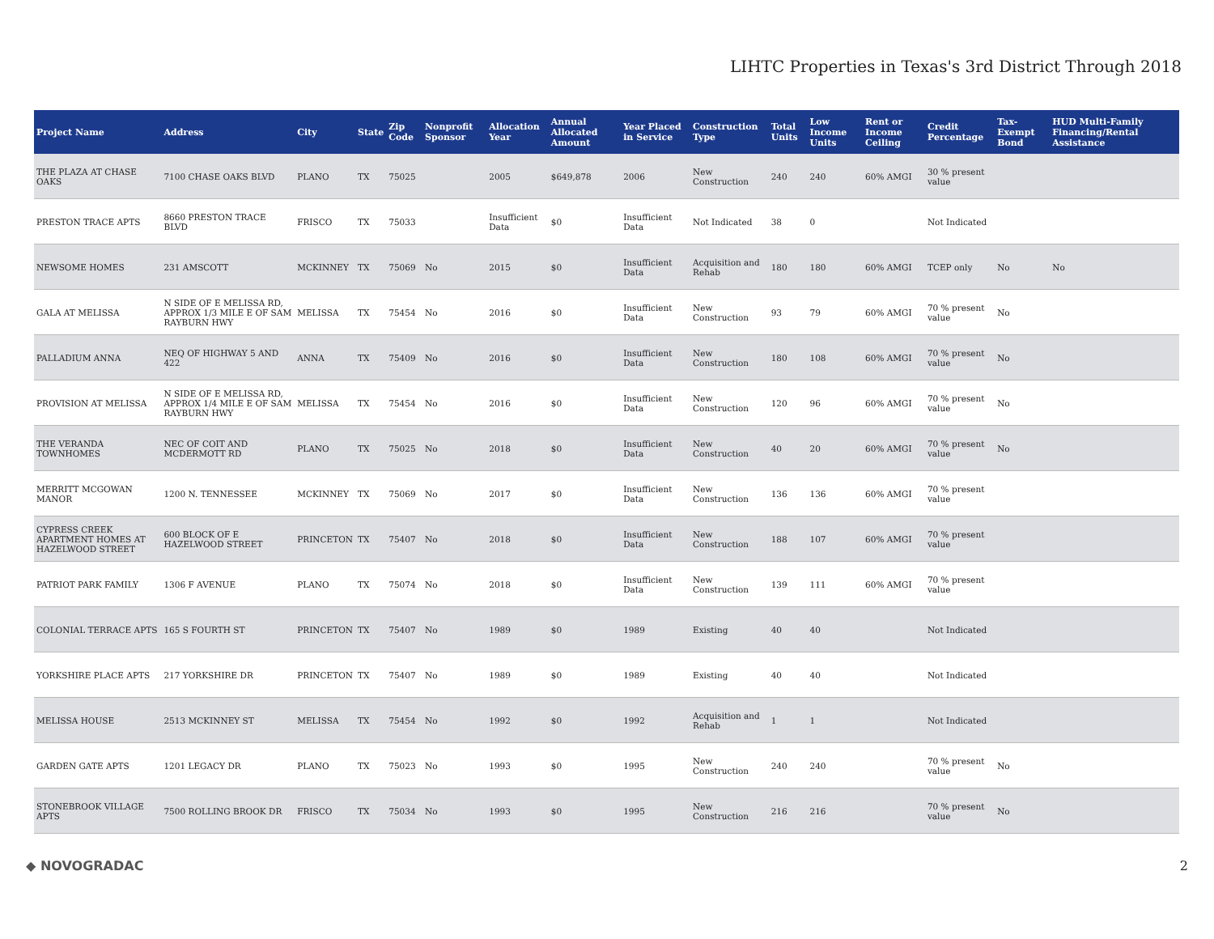LIHTC Properties in Texas's 3rd District Through 2018
| Project Name | Address | City | State | Zip Code | Nonprofit Sponsor | Allocation Year | Annual Allocated Amount | Year Placed in Service | Construction Type | Total Units | Low Income Units | Rent or Income Ceiling | Credit Percentage | Tax-Exempt Bond | HUD Multi-Family Financing/Rental Assistance |
| --- | --- | --- | --- | --- | --- | --- | --- | --- | --- | --- | --- | --- | --- | --- | --- |
| THE PLAZA AT CHASE OAKS | 7100 CHASE OAKS BLVD | PLANO | TX | 75025 | | 2005 | $649,878 | 2006 | New Construction | 240 | 240 | 60% AMGI | 30 % present value | | |
| PRESTON TRACE APTS | 8660 PRESTON TRACE BLVD | FRISCO | TX | 75033 | | Insufficient Data | $0 | Insufficient Data | Not Indicated | 38 | 0 | | Not Indicated | | |
| NEWSOME HOMES | 231 AMSCOTT | MCKINNEY | TX | 75069 | No | 2015 | $0 | Insufficient Data | Acquisition and Rehab | 180 | 180 | 60% AMGI | TCEP only | No | No |
| GALA AT MELISSA | N SIDE OF E MELISSA RD, APPROX 1/3 MILE E OF SAM RAYBURN HWY | MELISSA | TX | 75454 | No | 2016 | $0 | Insufficient Data | New Construction | 93 | 79 | 60% AMGI | 70 % present value | No | |
| PALLADIUM ANNA | NEQ OF HIGHWAY 5 AND 422 | ANNA | TX | 75409 | No | 2016 | $0 | Insufficient Data | New Construction | 180 | 108 | 60% AMGI | 70 % present value | No | |
| PROVISION AT MELISSA | N SIDE OF E MELISSA RD, APPROX 1/4 MILE E OF SAM RAYBURN HWY | MELISSA | TX | 75454 | No | 2016 | $0 | Insufficient Data | New Construction | 120 | 96 | 60% AMGI | 70 % present value | No | |
| THE VERANDA TOWNHOMES | NEC OF COIT AND MCDERMOTT RD | PLANO | TX | 75025 | No | 2018 | $0 | Insufficient Data | New Construction | 40 | 20 | 60% AMGI | 70 % present value | No | |
| MERRITT MCGOWAN MANOR | 1200 N. TENNESSEE | MCKINNEY | TX | 75069 | No | 2017 | $0 | Insufficient Data | New Construction | 136 | 136 | 60% AMGI | 70 % present value | | |
| CYPRESS CREEK APARTMENT HOMES AT HAZELWOOD STREET | 600 BLOCK OF E HAZELWOOD STREET | PRINCETON | TX | 75407 | No | 2018 | $0 | Insufficient Data | New Construction | 188 | 107 | 60% AMGI | 70 % present value | | |
| PATRIOT PARK FAMILY | 1306 F AVENUE | PLANO | TX | 75074 | No | 2018 | $0 | Insufficient Data | New Construction | 139 | 111 | 60% AMGI | 70 % present value | | |
| COLONIAL TERRACE APTS | 165 S FOURTH ST | PRINCETON | TX | 75407 | No | 1989 | $0 | 1989 | Existing | 40 | 40 | | Not Indicated | | |
| YORKSHIRE PLACE APTS | 217 YORKSHIRE DR | PRINCETON | TX | 75407 | No | 1989 | $0 | 1989 | Existing | 40 | 40 | | Not Indicated | | |
| MELISSA HOUSE | 2513 MCKINNEY ST | MELISSA | TX | 75454 | No | 1992 | $0 | 1992 | Acquisition and Rehab | 1 | 1 | | Not Indicated | | |
| GARDEN GATE APTS | 1201 LEGACY DR | PLANO | TX | 75023 | No | 1993 | $0 | 1995 | New Construction | 240 | 240 | | 70 % present value | No | |
| STONEBROOK VILLAGE APTS | 7500 ROLLING BROOK DR | FRISCO | TX | 75034 | No | 1993 | $0 | 1995 | New Construction | 216 | 216 | | 70 % present value | No | |
◆ NOVOGRADAC 2